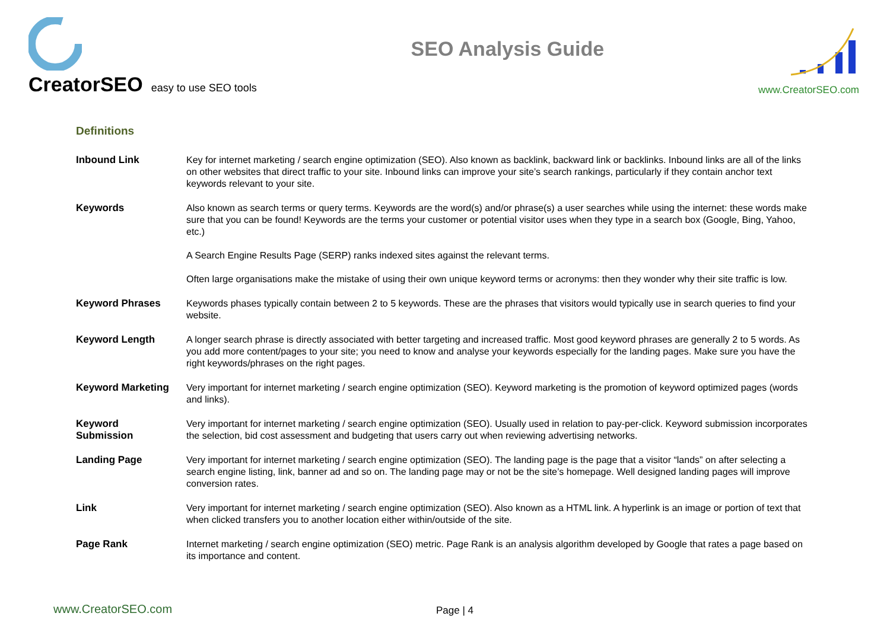CreatorSEO easy to use SEO tools
SEO Analysis Guide
www.CreatorSEO.com
Definitions
| Inbound Link | Key for internet marketing / search engine optimization (SEO). Also known as backlink, backward link or backlinks. Inbound links are all of the links on other websites that direct traffic to your site. Inbound links can improve your site’s search rankings, particularly if they contain anchor text keywords relevant to your site. |
| Keywords | Also known as search terms or query terms. Keywords are the word(s) and/or phrase(s) a user searches while using the internet: these words make sure that you can be found! Keywords are the terms your customer or potential visitor uses when they type in a search box (Google, Bing, Yahoo, etc.) A Search Engine Results Page (SERP) ranks indexed sites against the relevant terms. Often large organisations make the mistake of using their own unique keyword terms or acronyms: then they wonder why their site traffic is low. |
| Keyword Phrases | Keywords phases typically contain between 2 to 5 keywords. These are the phrases that visitors would typically use in search queries to find your website. |
| Keyword Length | A longer search phrase is directly associated with better targeting and increased traffic. Most good keyword phrases are generally 2 to 5 words. As you add more content/pages to your site; you need to know and analyse your keywords especially for the landing pages. Make sure you have the right keywords/phrases on the right pages. |
| Keyword Marketing | Very important for internet marketing / search engine optimization (SEO). Keyword marketing is the promotion of keyword optimized pages (words and links). |
| Keyword Submission | Very important for internet marketing / search engine optimization (SEO). Usually used in relation to pay-per-click. Keyword submission incorporates the selection, bid cost assessment and budgeting that users carry out when reviewing advertising networks. |
| Landing Page | Very important for internet marketing / search engine optimization (SEO). The landing page is the page that a visitor “lands” on after selecting a search engine listing, link, banner ad and so on. The landing page may or not be the site’s homepage. Well designed landing pages will improve conversion rates. |
| Link | Very important for internet marketing / search engine optimization (SEO). Also known as a HTML link. A hyperlink is an image or portion of text that when clicked transfers you to another location either within/outside of the site. |
| Page Rank | Internet marketing / search engine optimization (SEO) metric. Page Rank is an analysis algorithm developed by Google that rates a page based on its importance and content. |
www.CreatorSEO.com
Page | 4